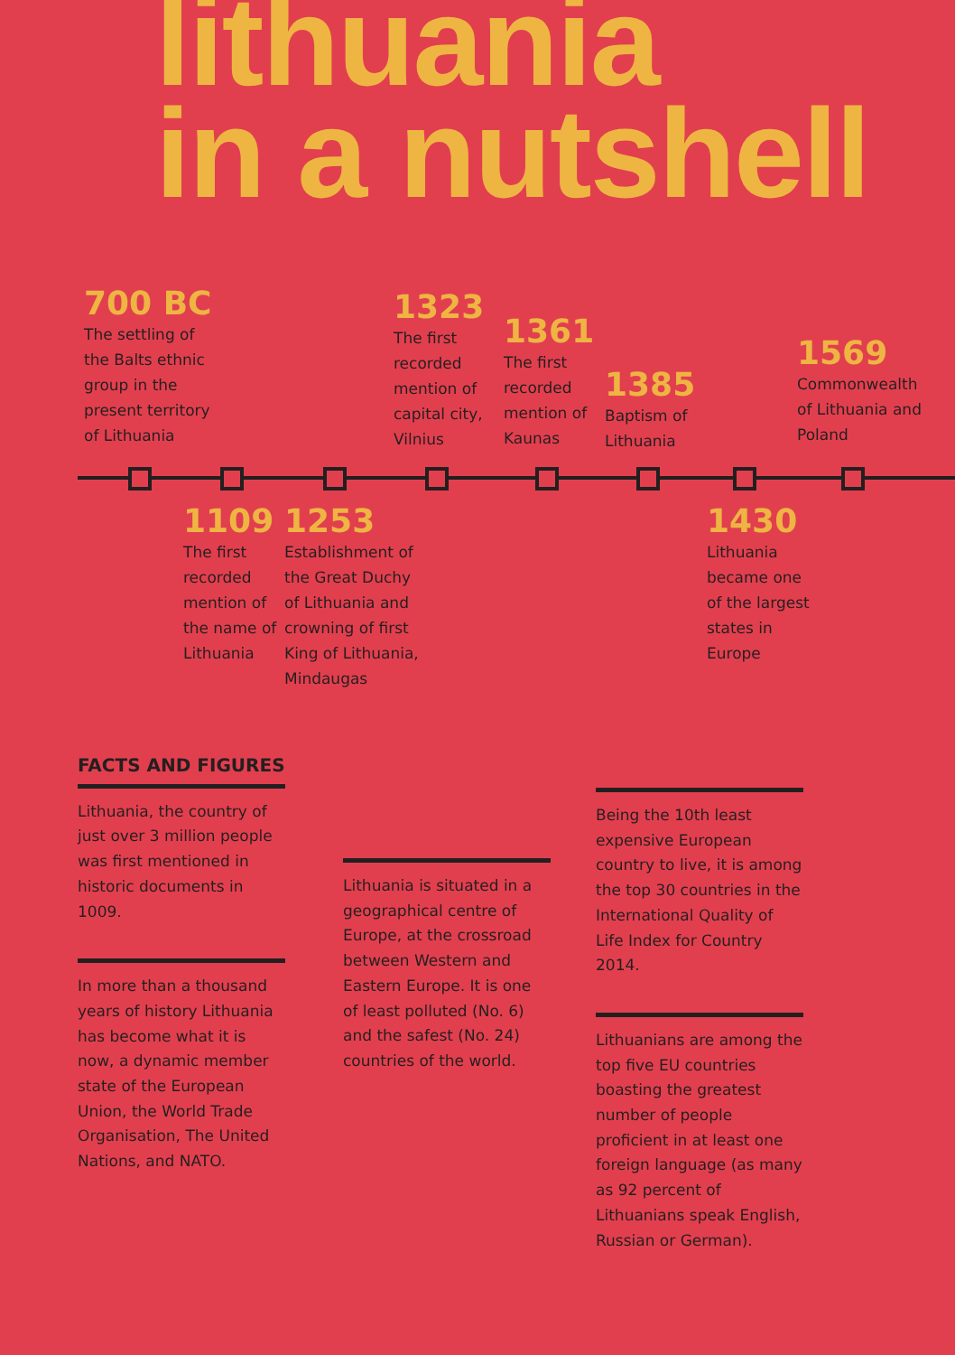lithuania
in a nutshell
700 BC
The settling of
the Balts ethnic
group in the
present territory
of Lithuania
1323
The first
recorded
mention of
capital city,
Vilnius
1361
The first
recorded
mention of
Kaunas
1385
Baptism of
Lithuania
1569
Commonwealth
of Lithuania and
Poland
1109
The first
recorded
mention of
the name of
Lithuania
1253
Establishment of
the Great Duchy
of Lithuania and
crowning of first
King of Lithuania,
Mindaugas
1430
Lithuania
became one
of the largest
states in
Europe
FACTS AND FIGURES
Lithuania, the country of just over 3 million people was first mentioned in historic documents in 1009.
In more than a thousand years of history Lithuania has become what it is now, a dynamic member state of the European Union, the World Trade Organisation, The United Nations, and NATO.
Lithuania is situated in a geographical centre of Europe, at the crossroad between Western and Eastern Europe. It is one of least polluted (No. 6) and the safest (No. 24) countries of the world.
Being the 10th least expensive European country to live, it is among the top 30 countries in the International Quality of Life Index for Country 2014.
Lithuanians are among the top five EU countries boasting the greatest number of people proficient in at least one foreign language (as many as 92 percent of Lithuanians speak English, Russian or German).